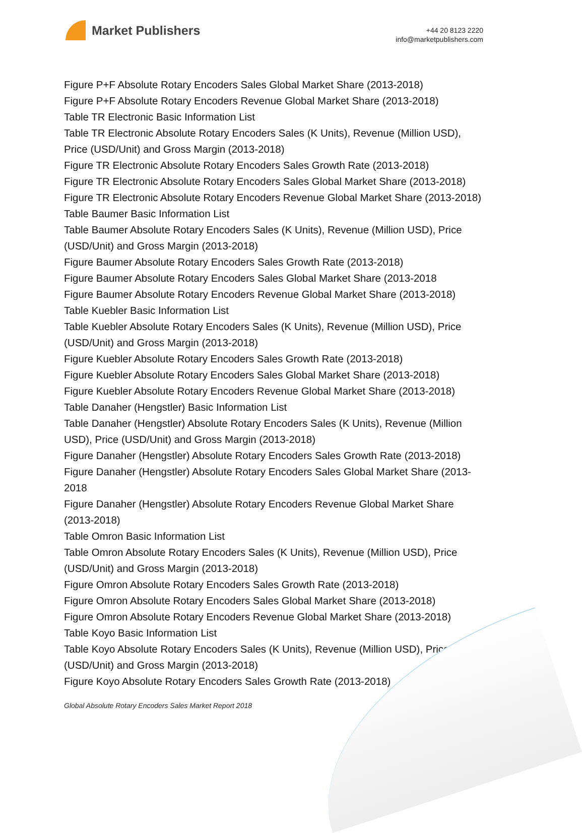Market Publishers
+44 20 8123 2220
info@marketpublishers.com
Figure P+F Absolute Rotary Encoders Sales Global Market Share (2013-2018)
Figure P+F Absolute Rotary Encoders Revenue Global Market Share (2013-2018)
Table TR Electronic Basic Information List
Table TR Electronic Absolute Rotary Encoders Sales (K Units), Revenue (Million USD), Price (USD/Unit) and Gross Margin (2013-2018)
Figure TR Electronic Absolute Rotary Encoders Sales Growth Rate (2013-2018)
Figure TR Electronic Absolute Rotary Encoders Sales Global Market Share (2013-2018)
Figure TR Electronic Absolute Rotary Encoders Revenue Global Market Share (2013-2018)
Table Baumer Basic Information List
Table Baumer Absolute Rotary Encoders Sales (K Units), Revenue (Million USD), Price (USD/Unit) and Gross Margin (2013-2018)
Figure Baumer Absolute Rotary Encoders Sales Growth Rate (2013-2018)
Figure Baumer Absolute Rotary Encoders Sales Global Market Share (2013-2018
Figure Baumer Absolute Rotary Encoders Revenue Global Market Share (2013-2018)
Table Kuebler Basic Information List
Table Kuebler Absolute Rotary Encoders Sales (K Units), Revenue (Million USD), Price (USD/Unit) and Gross Margin (2013-2018)
Figure Kuebler Absolute Rotary Encoders Sales Growth Rate (2013-2018)
Figure Kuebler Absolute Rotary Encoders Sales Global Market Share (2013-2018)
Figure Kuebler Absolute Rotary Encoders Revenue Global Market Share (2013-2018)
Table Danaher (Hengstler) Basic Information List
Table Danaher (Hengstler) Absolute Rotary Encoders Sales (K Units), Revenue (Million USD), Price (USD/Unit) and Gross Margin (2013-2018)
Figure Danaher (Hengstler) Absolute Rotary Encoders Sales Growth Rate (2013-2018)
Figure Danaher (Hengstler) Absolute Rotary Encoders Sales Global Market Share (2013-2018
Figure Danaher (Hengstler) Absolute Rotary Encoders Revenue Global Market Share (2013-2018)
Table Omron Basic Information List
Table Omron Absolute Rotary Encoders Sales (K Units), Revenue (Million USD), Price (USD/Unit) and Gross Margin (2013-2018)
Figure Omron Absolute Rotary Encoders Sales Growth Rate (2013-2018)
Figure Omron Absolute Rotary Encoders Sales Global Market Share (2013-2018)
Figure Omron Absolute Rotary Encoders Revenue Global Market Share (2013-2018)
Table Koyo Basic Information List
Table Koyo Absolute Rotary Encoders Sales (K Units), Revenue (Million USD), Price (USD/Unit) and Gross Margin (2013-2018)
Figure Koyo Absolute Rotary Encoders Sales Growth Rate (2013-2018)
Global Absolute Rotary Encoders Sales Market Report 2018